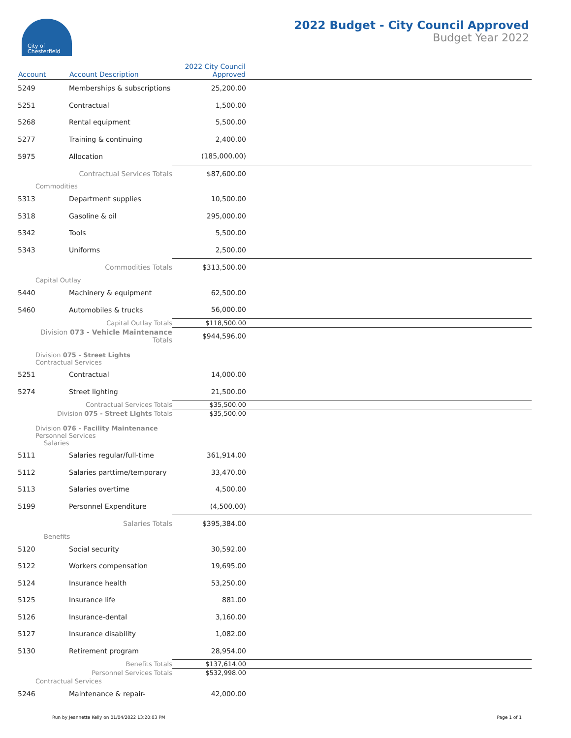City of
Chesterfield
2022 Budget - City Council Approved
Budget Year 2022
| Account | Account Description | 2022 City Council Approved | |
| --- | --- | --- | --- |
| 5249 | Memberships & subscriptions | 25,200.00 | |
| 5251 | Contractual | 1,500.00 | |
| 5268 | Rental equipment | 5,500.00 | |
| 5277 | Training & continuing | 2,400.00 | |
| 5975 | Allocation | (185,000.00) | |
| | Contractual Services Totals | $87,600.00 | |
| Commodities | | | |
| 5313 | Department supplies | 10,500.00 | |
| 5318 | Gasoline & oil | 295,000.00 | |
| 5342 | Tools | 5,500.00 | |
| 5343 | Uniforms | 2,500.00 | |
| | Commodities Totals | $313,500.00 | |
| Capital Outlay | | | |
| 5440 | Machinery & equipment | 62,500.00 | |
| 5460 | Automobiles & trucks | 56,000.00 | |
| | Capital Outlay Totals | $118,500.00 | |
| Division 073 - Vehicle Maintenance Totals | | $944,596.00 | |
| Division 075 - Street Lights Contractual Services | | | |
| 5251 | Contractual | 14,000.00 | |
| 5274 | Street lighting | 21,500.00 | |
| | Contractual Services Totals | $35,500.00 | |
| Division 075 - Street Lights Totals | | $35,500.00 | |
| Division 076 - Facility Maintenance Personnel Services Salaries | | | |
| 5111 | Salaries regular/full-time | 361,914.00 | |
| 5112 | Salaries parttime/temporary | 33,470.00 | |
| 5113 | Salaries overtime | 4,500.00 | |
| 5199 | Personnel Expenditure | (4,500.00) | |
| | Salaries Totals | $395,384.00 | |
| Benefits | | | |
| 5120 | Social security | 30,592.00 | |
| 5122 | Workers compensation | 19,695.00 | |
| 5124 | Insurance health | 53,250.00 | |
| 5125 | Insurance life | 881.00 | |
| 5126 | Insurance-dental | 3,160.00 | |
| 5127 | Insurance disability | 1,082.00 | |
| 5130 | Retirement program | 28,954.00 | |
| | Benefits Totals | $137,614.00 | |
| | Personnel Services Totals | $532,998.00 | |
| Contractual Services | | | |
| 5246 | Maintenance & repair- | 42,000.00 | |
Run by Jeannette Kelly on 01/04/2022 13:20:03 PM Page 1 of 1